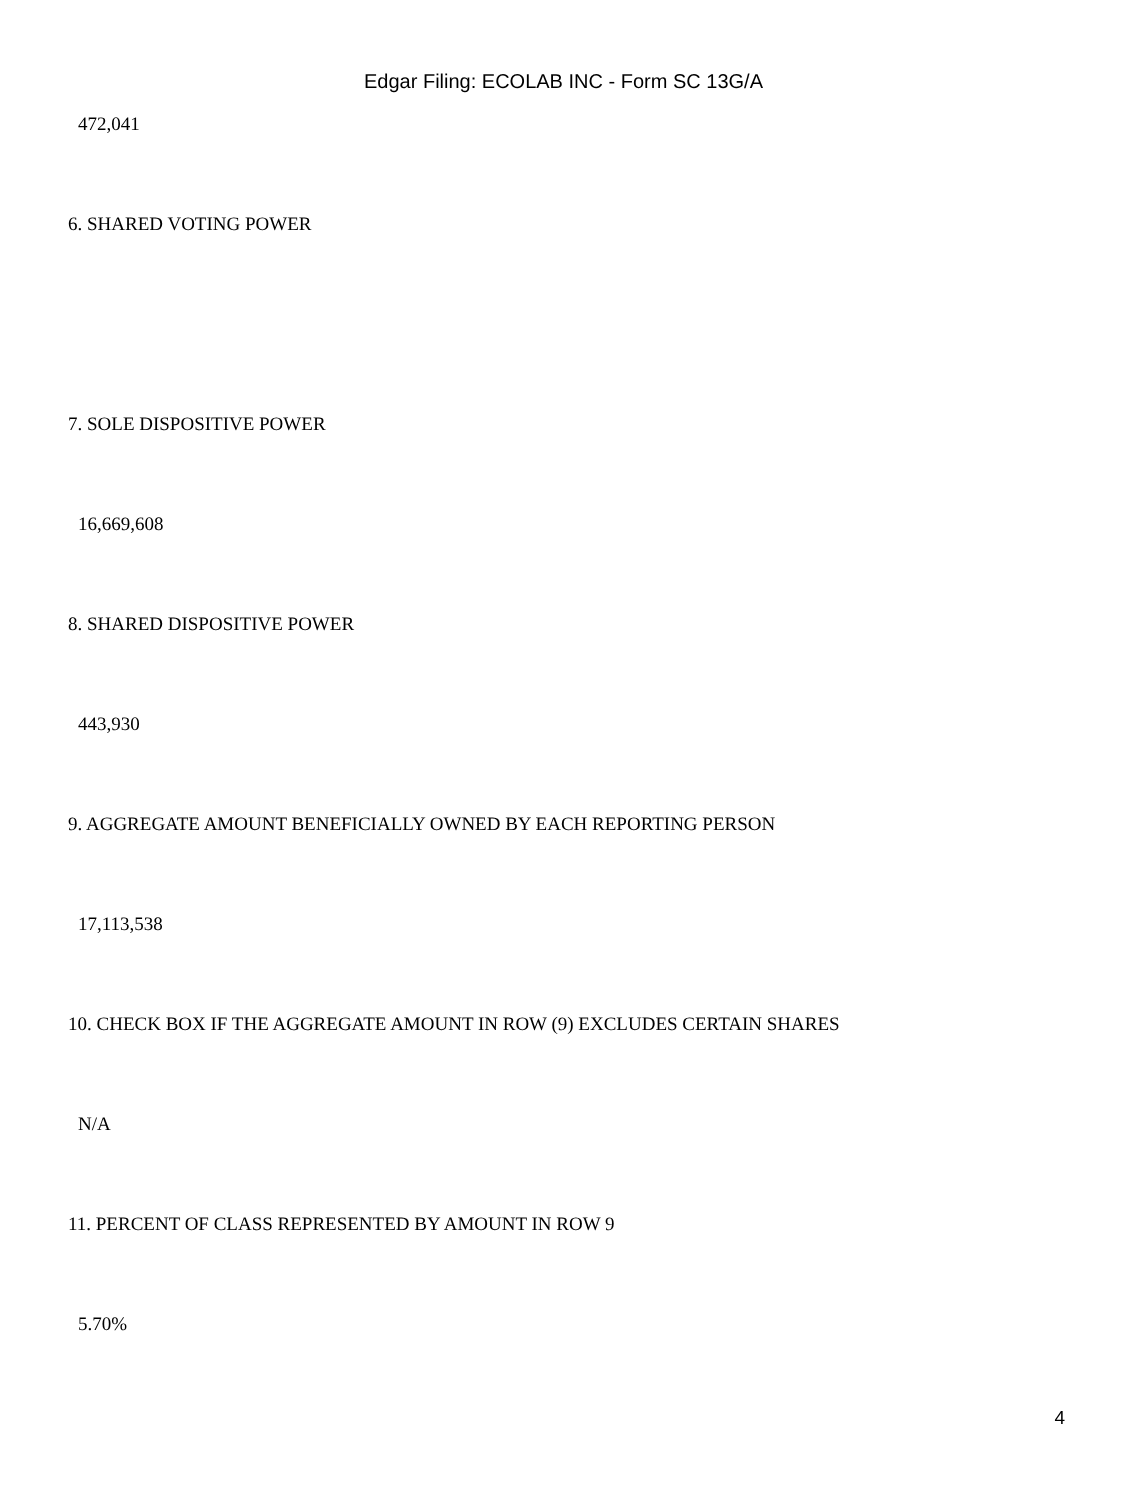Edgar Filing: ECOLAB INC - Form SC 13G/A
472,041
6. SHARED VOTING POWER
7. SOLE DISPOSITIVE POWER
16,669,608
8. SHARED DISPOSITIVE POWER
443,930
9. AGGREGATE AMOUNT BENEFICIALLY OWNED BY EACH REPORTING PERSON
17,113,538
10. CHECK BOX IF THE AGGREGATE AMOUNT IN ROW (9) EXCLUDES CERTAIN SHARES
N/A
11. PERCENT OF CLASS REPRESENTED BY AMOUNT IN ROW 9
5.70%
4